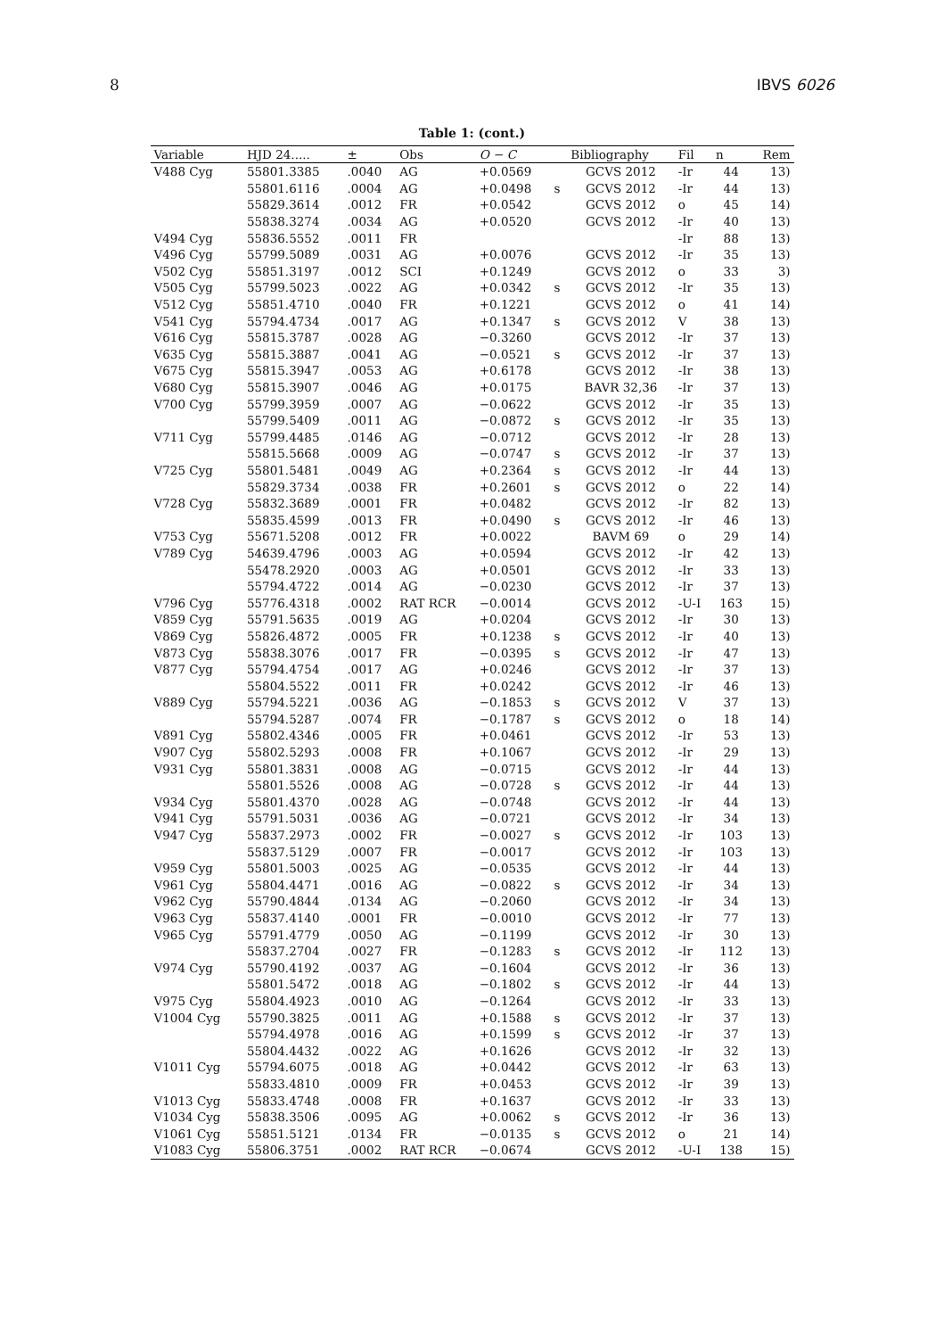8 IBVS 6026
Table 1: (cont.)
| Variable | HJD 24..... | ± | Obs | O − C | | Bibliography | Fil | n | Rem |
| --- | --- | --- | --- | --- | --- | --- | --- | --- | --- |
| V488 Cyg | 55801.3385 | .0040 | AG | +0.0569 | | GCVS 2012 | -Ir | 44 | 13) |
| | 55801.6116 | .0004 | AG | +0.0498 | s | GCVS 2012 | -Ir | 44 | 13) |
| | 55829.3614 | .0012 | FR | +0.0542 | | GCVS 2012 | o | 45 | 14) |
| | 55838.3274 | .0034 | AG | +0.0520 | | GCVS 2012 | -Ir | 40 | 13) |
| V494 Cyg | 55836.5552 | .0011 | FR | | | | -Ir | 88 | 13) |
| V496 Cyg | 55799.5089 | .0031 | AG | +0.0076 | | GCVS 2012 | -Ir | 35 | 13) |
| V502 Cyg | 55851.3197 | .0012 | SCI | +0.1249 | | GCVS 2012 | o | 33 | 3) |
| V505 Cyg | 55799.5023 | .0022 | AG | +0.0342 | s | GCVS 2012 | -Ir | 35 | 13) |
| V512 Cyg | 55851.4710 | .0040 | FR | +0.1221 | | GCVS 2012 | o | 41 | 14) |
| V541 Cyg | 55794.4734 | .0017 | AG | +0.1347 | s | GCVS 2012 | V | 38 | 13) |
| V616 Cyg | 55815.3787 | .0028 | AG | −0.3260 | | GCVS 2012 | -Ir | 37 | 13) |
| V635 Cyg | 55815.3887 | .0041 | AG | −0.0521 | s | GCVS 2012 | -Ir | 37 | 13) |
| V675 Cyg | 55815.3947 | .0053 | AG | +0.6178 | | GCVS 2012 | -Ir | 38 | 13) |
| V680 Cyg | 55815.3907 | .0046 | AG | +0.0175 | | BAVR 32,36 | -Ir | 37 | 13) |
| V700 Cyg | 55799.3959 | .0007 | AG | −0.0622 | | GCVS 2012 | -Ir | 35 | 13) |
| | 55799.5409 | .0011 | AG | −0.0872 | s | GCVS 2012 | -Ir | 35 | 13) |
| V711 Cyg | 55799.4485 | .0146 | AG | −0.0712 | | GCVS 2012 | -Ir | 28 | 13) |
| | 55815.5668 | .0009 | AG | −0.0747 | s | GCVS 2012 | -Ir | 37 | 13) |
| V725 Cyg | 55801.5481 | .0049 | AG | +0.2364 | s | GCVS 2012 | -Ir | 44 | 13) |
| | 55829.3734 | .0038 | FR | +0.2601 | s | GCVS 2012 | o | 22 | 14) |
| V728 Cyg | 55832.3689 | .0001 | FR | +0.0482 | | GCVS 2012 | -Ir | 82 | 13) |
| | 55835.4599 | .0013 | FR | +0.0490 | s | GCVS 2012 | -Ir | 46 | 13) |
| V753 Cyg | 55671.5208 | .0012 | FR | +0.0022 | | BAVM 69 | o | 29 | 14) |
| V789 Cyg | 54639.4796 | .0003 | AG | +0.0594 | | GCVS 2012 | -Ir | 42 | 13) |
| | 55478.2920 | .0003 | AG | +0.0501 | | GCVS 2012 | -Ir | 33 | 13) |
| | 55794.4722 | .0014 | AG | −0.0230 | | GCVS 2012 | -Ir | 37 | 13) |
| V796 Cyg | 55776.4318 | .0002 | RAT RCR | −0.0014 | | GCVS 2012 | -U-I | 163 | 15) |
| V859 Cyg | 55791.5635 | .0019 | AG | +0.0204 | | GCVS 2012 | -Ir | 30 | 13) |
| V869 Cyg | 55826.4872 | .0005 | FR | +0.1238 | s | GCVS 2012 | -Ir | 40 | 13) |
| V873 Cyg | 55838.3076 | .0017 | FR | −0.0395 | s | GCVS 2012 | -Ir | 47 | 13) |
| V877 Cyg | 55794.4754 | .0017 | AG | +0.0246 | | GCVS 2012 | -Ir | 37 | 13) |
| | 55804.5522 | .0011 | FR | +0.0242 | | GCVS 2012 | -Ir | 46 | 13) |
| V889 Cyg | 55794.5221 | .0036 | AG | −0.1853 | s | GCVS 2012 | V | 37 | 13) |
| | 55794.5287 | .0074 | FR | −0.1787 | s | GCVS 2012 | o | 18 | 14) |
| V891 Cyg | 55802.4346 | .0005 | FR | +0.0461 | | GCVS 2012 | -Ir | 53 | 13) |
| V907 Cyg | 55802.5293 | .0008 | FR | +0.1067 | | GCVS 2012 | -Ir | 29 | 13) |
| V931 Cyg | 55801.3831 | .0008 | AG | −0.0715 | | GCVS 2012 | -Ir | 44 | 13) |
| | 55801.5526 | .0008 | AG | −0.0728 | s | GCVS 2012 | -Ir | 44 | 13) |
| V934 Cyg | 55801.4370 | .0028 | AG | −0.0748 | | GCVS 2012 | -Ir | 44 | 13) |
| V941 Cyg | 55791.5031 | .0036 | AG | −0.0721 | | GCVS 2012 | -Ir | 34 | 13) |
| V947 Cyg | 55837.2973 | .0002 | FR | −0.0027 | s | GCVS 2012 | -Ir | 103 | 13) |
| | 55837.5129 | .0007 | FR | −0.0017 | | GCVS 2012 | -Ir | 103 | 13) |
| V959 Cyg | 55801.5003 | .0025 | AG | −0.0535 | | GCVS 2012 | -Ir | 44 | 13) |
| V961 Cyg | 55804.4471 | .0016 | AG | −0.0822 | s | GCVS 2012 | -Ir | 34 | 13) |
| V962 Cyg | 55790.4844 | .0134 | AG | −0.2060 | | GCVS 2012 | -Ir | 34 | 13) |
| V963 Cyg | 55837.4140 | .0001 | FR | −0.0010 | | GCVS 2012 | -Ir | 77 | 13) |
| V965 Cyg | 55791.4779 | .0050 | AG | −0.1199 | | GCVS 2012 | -Ir | 30 | 13) |
| | 55837.2704 | .0027 | FR | −0.1283 | s | GCVS 2012 | -Ir | 112 | 13) |
| V974 Cyg | 55790.4192 | .0037 | AG | −0.1604 | | GCVS 2012 | -Ir | 36 | 13) |
| | 55801.5472 | .0018 | AG | −0.1802 | s | GCVS 2012 | -Ir | 44 | 13) |
| V975 Cyg | 55804.4923 | .0010 | AG | −0.1264 | | GCVS 2012 | -Ir | 33 | 13) |
| V1004 Cyg | 55790.3825 | .0011 | AG | +0.1588 | s | GCVS 2012 | -Ir | 37 | 13) |
| | 55794.4978 | .0016 | AG | +0.1599 | s | GCVS 2012 | -Ir | 37 | 13) |
| | 55804.4432 | .0022 | AG | +0.1626 | | GCVS 2012 | -Ir | 32 | 13) |
| V1011 Cyg | 55794.6075 | .0018 | AG | +0.0442 | | GCVS 2012 | -Ir | 63 | 13) |
| | 55833.4810 | .0009 | FR | +0.0453 | | GCVS 2012 | -Ir | 39 | 13) |
| V1013 Cyg | 55833.4748 | .0008 | FR | +0.1637 | | GCVS 2012 | -Ir | 33 | 13) |
| V1034 Cyg | 55838.3506 | .0095 | AG | +0.0062 | s | GCVS 2012 | -Ir | 36 | 13) |
| V1061 Cyg | 55851.5121 | .0134 | FR | −0.0135 | s | GCVS 2012 | o | 21 | 14) |
| V1083 Cyg | 55806.3751 | .0002 | RAT RCR | −0.0674 | | GCVS 2012 | -U-I | 138 | 15) |